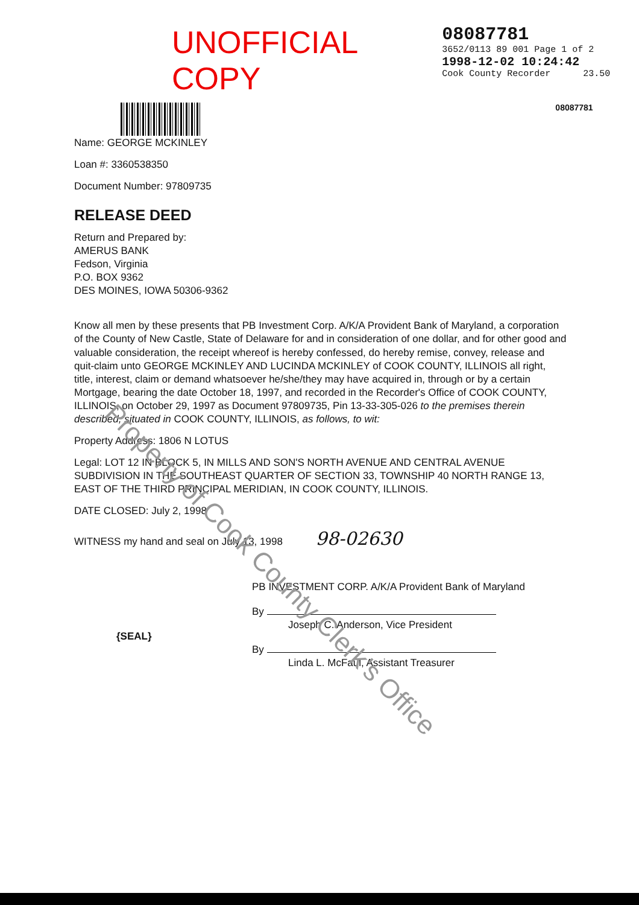UNOFFICIAL COPY
08087781
3652/0113 89 001 Page 1 of 2
1998-12-02 10:24:42
Cook County Recorder 23.50
08087781
Name: GEORGE MCKINLEY
Loan #: 3360538350
Document Number: 97809735
RELEASE DEED
Return and Prepared by:
AMERUS BANK
Fedson, Virginia
P.O. BOX 9362
DES MOINES, IOWA 50306-9362
Know all men by these presents that PB Investment Corp. A/K/A Provident Bank of Maryland, a corporation of the County of New Castle, State of Delaware for and in consideration of one dollar, and for other good and valuable consideration, the receipt whereof is hereby confessed, do hereby remise, convey, release and quit-claim unto GEORGE MCKINLEY AND LUCINDA MCKINLEY of COOK COUNTY, ILLINOIS all right, title, interest, claim or demand whatsoever he/she/they may have acquired in, through or by a certain Mortgage, bearing the date October 18, 1997, and recorded in the Recorder's Office of COOK COUNTY, ILLINOIS, on October 29, 1997 as Document 97809735, Pin 13-33-305-026 to the premises therein described, situated in COOK COUNTY, ILLINOIS, as follows, to wit:
Property Address: 1806 N LOTUS
Legal: LOT 12 IN BLOCK 5, IN MILLS AND SON'S NORTH AVENUE AND CENTRAL AVENUE SUBDIVISION IN THE SOUTHEAST QUARTER OF SECTION 33, TOWNSHIP 40 NORTH RANGE 13, EAST OF THE THIRD PRINCIPAL MERIDIAN, IN COOK COUNTY, ILLINOIS.
DATE CLOSED: July 2, 1998
WITNESS my hand and seal on July 13, 1998 98-02630
PB INVESTMENT CORP. A/K/A Provident Bank of Maryland
By
Joseph C. Anderson, Vice President
By
Linda L. McFaul, Assistant Treasurer
{SEAL}
Property of Cook County Clerk's Office